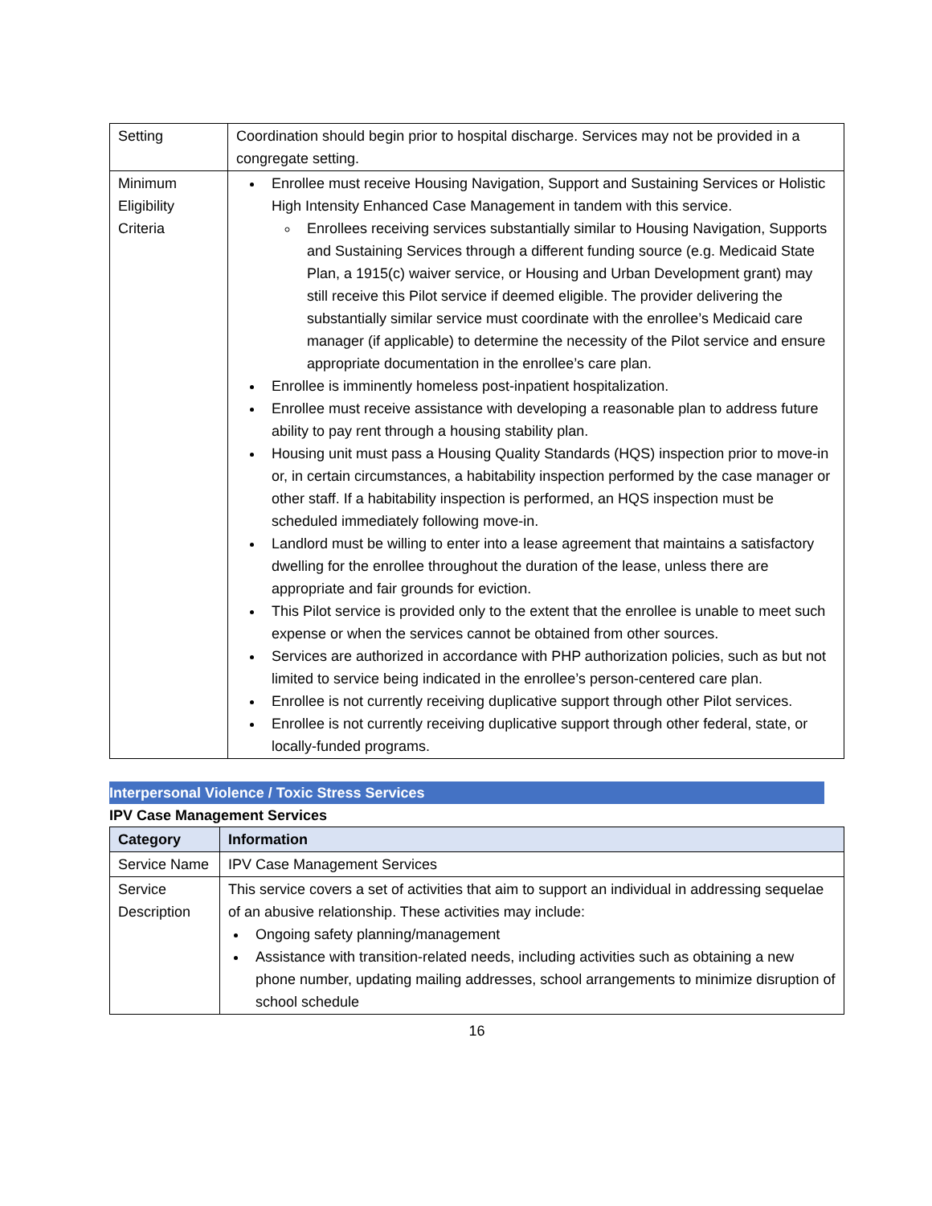| Setting | Coordination should begin prior to hospital discharge. Services may not be provided in a congregate setting. |
| Minimum Eligibility Criteria | Enrollee must receive Housing Navigation, Support and Sustaining Services or Holistic High Intensity Enhanced Case Management in tandem with this service. Enrollees receiving services substantially similar to Housing Navigation, Supports and Sustaining Services through a different funding source (e.g. Medicaid State Plan, a 1915(c) waiver service, or Housing and Urban Development grant) may still receive this Pilot service if deemed eligible. The provider delivering the substantially similar service must coordinate with the enrollee’s Medicaid care manager (if applicable) to determine the necessity of the Pilot service and ensure appropriate documentation in the enrollee’s care plan. Enrollee is imminently homeless post-inpatient hospitalization. Enrollee must receive assistance with developing a reasonable plan to address future ability to pay rent through a housing stability plan. Housing unit must pass a Housing Quality Standards (HQS) inspection prior to move-in or, in certain circumstances, a habitability inspection performed by the case manager or other staff. If a habitability inspection is performed, an HQS inspection must be scheduled immediately following move-in. Landlord must be willing to enter into a lease agreement that maintains a satisfactory dwelling for the enrollee throughout the duration of the lease, unless there are appropriate and fair grounds for eviction. This Pilot service is provided only to the extent that the enrollee is unable to meet such expense or when the services cannot be obtained from other sources. Services are authorized in accordance with PHP authorization policies, such as but not limited to service being indicated in the enrollee’s person-centered care plan. Enrollee is not currently receiving duplicative support through other Pilot services. Enrollee is not currently receiving duplicative support through other federal, state, or locally-funded programs. |
Interpersonal Violence / Toxic Stress Services
IPV Case Management Services
| Category | Information |
| --- | --- |
| Service Name | IPV Case Management Services |
| Service Description | This service covers a set of activities that aim to support an individual in addressing sequelae of an abusive relationship. These activities may include: Ongoing safety planning/management Assistance with transition-related needs, including activities such as obtaining a new phone number, updating mailing addresses, school arrangements to minimize disruption of school schedule |
16